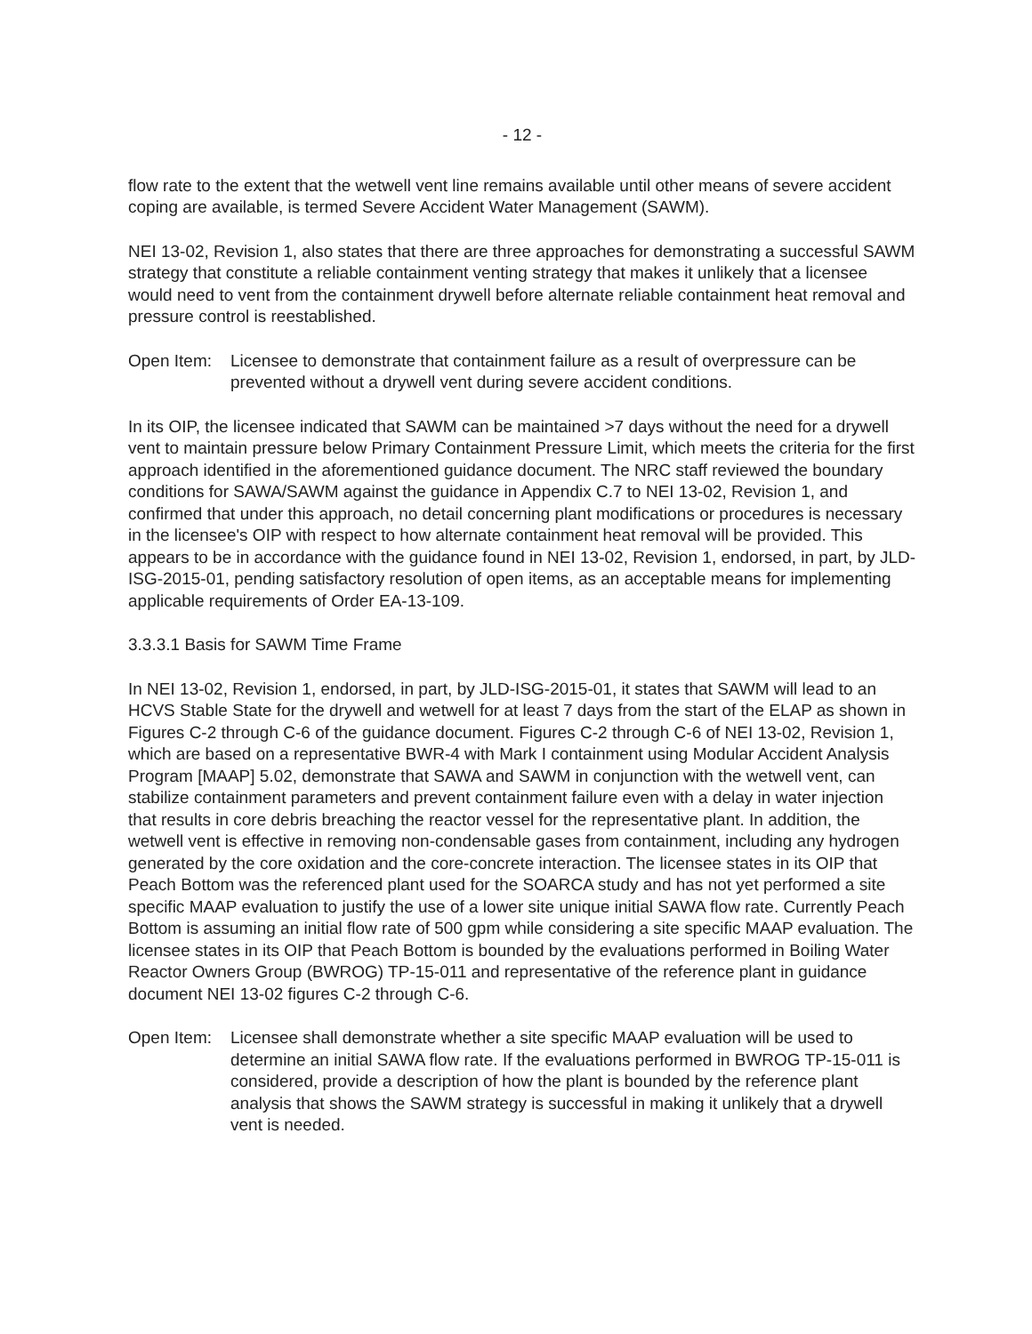- 12 -
flow rate to the extent that the wetwell vent line remains available until other means of severe accident coping are available, is termed Severe Accident Water Management (SAWM).
NEI 13-02, Revision 1, also states that there are three approaches for demonstrating a successful SAWM strategy that constitute a reliable containment venting strategy that makes it unlikely that a licensee would need to vent from the containment drywell before alternate reliable containment heat removal and pressure control is reestablished.
Open Item: Licensee to demonstrate that containment failure as a result of overpressure can be prevented without a drywell vent during severe accident conditions.
In its OIP, the licensee indicated that SAWM can be maintained >7 days without the need for a drywell vent to maintain pressure below Primary Containment Pressure Limit, which meets the criteria for the first approach identified in the aforementioned guidance document. The NRC staff reviewed the boundary conditions for SAWA/SAWM against the guidance in Appendix C.7 to NEI 13-02, Revision 1, and confirmed that under this approach, no detail concerning plant modifications or procedures is necessary in the licensee's OIP with respect to how alternate containment heat removal will be provided. This appears to be in accordance with the guidance found in NEI 13-02, Revision 1, endorsed, in part, by JLD-ISG-2015-01, pending satisfactory resolution of open items, as an acceptable means for implementing applicable requirements of Order EA-13-109.
3.3.3.1 Basis for SAWM Time Frame
In NEI 13-02, Revision 1, endorsed, in part, by JLD-ISG-2015-01, it states that SAWM will lead to an HCVS Stable State for the drywell and wetwell for at least 7 days from the start of the ELAP as shown in Figures C-2 through C-6 of the guidance document. Figures C-2 through C-6 of NEI 13-02, Revision 1, which are based on a representative BWR-4 with Mark I containment using Modular Accident Analysis Program [MAAP] 5.02, demonstrate that SAWA and SAWM in conjunction with the wetwell vent, can stabilize containment parameters and prevent containment failure even with a delay in water injection that results in core debris breaching the reactor vessel for the representative plant. In addition, the wetwell vent is effective in removing non-condensable gases from containment, including any hydrogen generated by the core oxidation and the core-concrete interaction. The licensee states in its OIP that Peach Bottom was the referenced plant used for the SOARCA study and has not yet performed a site specific MAAP evaluation to justify the use of a lower site unique initial SAWA flow rate. Currently Peach Bottom is assuming an initial flow rate of 500 gpm while considering a site specific MAAP evaluation. The licensee states in its OIP that Peach Bottom is bounded by the evaluations performed in Boiling Water Reactor Owners Group (BWROG) TP-15-011 and representative of the reference plant in guidance document NEI 13-02 figures C-2 through C-6.
Open Item: Licensee shall demonstrate whether a site specific MAAP evaluation will be used to determine an initial SAWA flow rate. If the evaluations performed in BWROG TP-15-011 is considered, provide a description of how the plant is bounded by the reference plant analysis that shows the SAWM strategy is successful in making it unlikely that a drywell vent is needed.